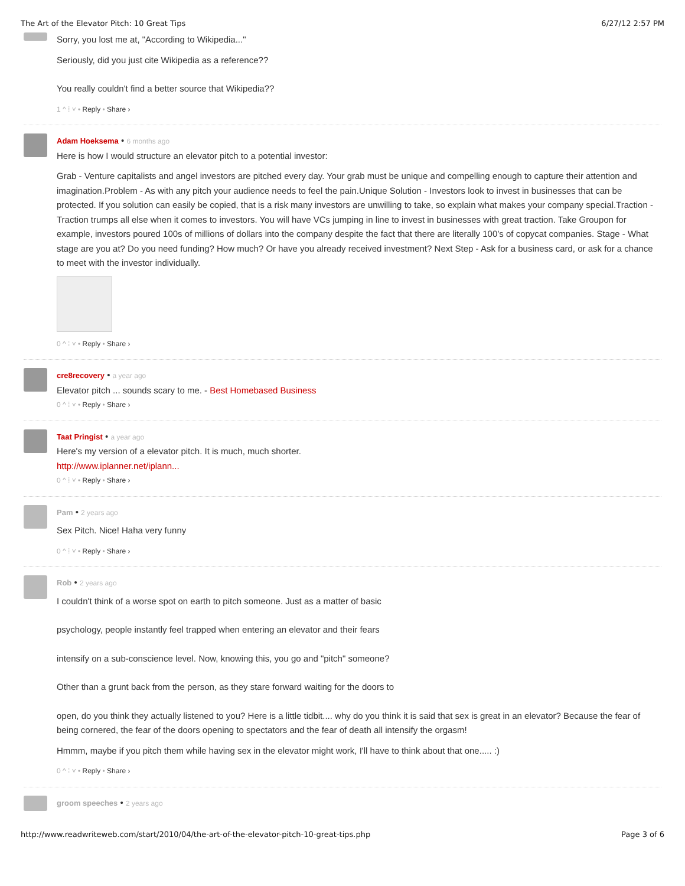The Art of the Elevator Pitch: 10 Great Tips 6/27/12 2:57 PM
Sorry, you lost me at, "According to Wikipedia..."
Seriously, did you just cite Wikipedia as a reference??
You really couldn't find a better source that Wikipedia??
1 ^ ⁞ ˅ • Reply • Share ›
Adam Hoeksema • 6 months ago
Here is how I would structure an elevator pitch to a potential investor:
Grab - Venture capitalists and angel investors are pitched every day. Your grab must be unique and compelling enough to capture their attention and imagination.Problem - As with any pitch your audience needs to feel the pain.Unique Solution - Investors look to invest in businesses that can be protected. If you solution can easily be copied, that is a risk many investors are unwilling to take, so explain what makes your company special.Traction - Traction trumps all else when it comes to investors. You will have VCs jumping in line to invest in businesses with great traction. Take Groupon for example, investors poured 100s of millions of dollars into the company despite the fact that there are literally 100’s of copycat companies. Stage - What stage are you at? Do you need funding? How much? Or have you already received investment? Next Step - Ask for a business card, or ask for a chance to meet with the investor individually.
0 ^ ⁞ ˅ • Reply • Share ›
cre8recovery • a year ago
Elevator pitch ... sounds scary to me. - Best Homebased Business
0 ^ ⁞ ˅ • Reply • Share ›
Taat Pringist • a year ago
Here's my version of a elevator pitch. It is much, much shorter.
http://www.iplanner.net/iplann...
0 ^ ⁞ ˅ • Reply • Share ›
Pam • 2 years ago
Sex Pitch. Nice! Haha very funny
0 ^ ⁞ ˅ • Reply • Share ›
Rob • 2 years ago
I couldn't think of a worse spot on earth to pitch someone. Just as a matter of basic
psychology, people instantly feel trapped when entering an elevator and their fears
intensify on a sub-conscience level. Now, knowing this, you go and "pitch" someone?
Other than a grunt back from the person, as they stare forward waiting for the doors to
open, do you think they actually listened to you? Here is a little tidbit.... why do you think it is said that sex is great in an elevator? Because the fear of being cornered, the fear of the doors opening to spectators and the fear of death all intensify the orgasm!
Hmmm, maybe if you pitch them while having sex in the elevator might work, I'll have to think about that one..... :)
0 ^ ⁞ ˅ • Reply • Share ›
groom speeches • 2 years ago
http://www.readwriteweb.com/start/2010/04/the-art-of-the-elevator-pitch-10-great-tips.php Page 3 of 6